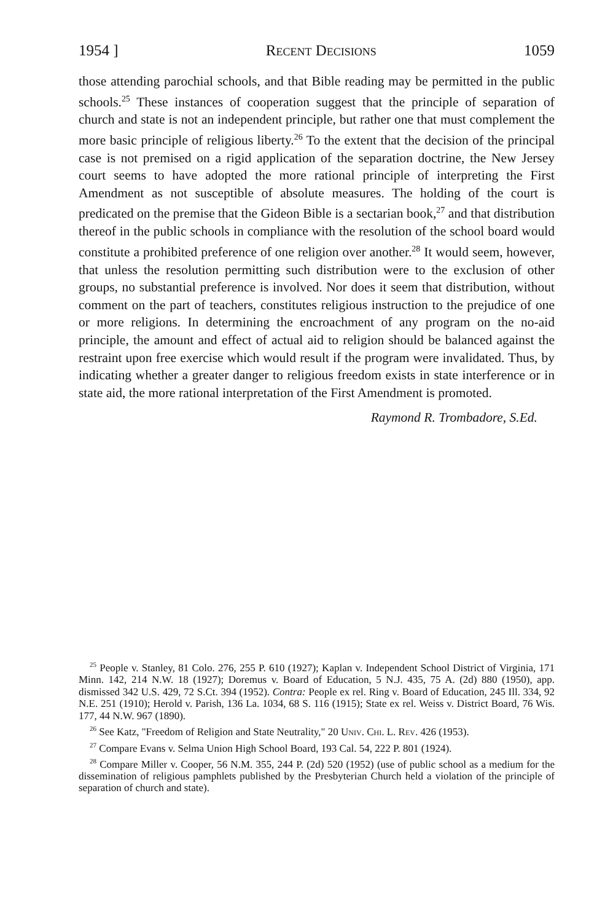1954 ] Recent Decisions 1059
those attending parochial schools, and that Bible reading may be permitted in the public schools.<sup>25</sup> These instances of cooperation suggest that the principle of separation of church and state is not an independent principle, but rather one that must complement the more basic principle of religious liberty.<sup>26</sup> To the extent that the decision of the principal case is not premised on a rigid application of the separation doctrine, the New Jersey court seems to have adopted the more rational principle of interpreting the First Amendment as not susceptible of absolute measures. The holding of the court is predicated on the premise that the Gideon Bible is a sectarian book,<sup>27</sup> and that distribution thereof in the public schools in compliance with the resolution of the school board would constitute a prohibited preference of one religion over another.<sup>28</sup> It would seem, however, that unless the resolution permitting such distribution were to the exclusion of other groups, no substantial preference is involved. Nor does it seem that distribution, without comment on the part of teachers, constitutes religious instruction to the prejudice of one or more religions. In determining the encroachment of any program on the no-aid principle, the amount and effect of actual aid to religion should be balanced against the restraint upon free exercise which would result if the program were invalidated. Thus, by indicating whether a greater danger to religious freedom exists in state interference or in state aid, the more rational interpretation of the First Amendment is promoted.
Raymond R. Trombadore, S.Ed.
<sup>25</sup> People v. Stanley, 81 Colo. 276, 255 P. 610 (1927); Kaplan v. Independent School District of Virginia, 171 Minn. 142, 214 N.W. 18 (1927); Doremus v. Board of Education, 5 N.J. 435, 75 A. (2d) 880 (1950), app. dismissed 342 U.S. 429, 72 S.Ct. 394 (1952). Contra: People ex rel. Ring v. Board of Education, 245 Ill. 334, 92 N.E. 251 (1910); Herold v. Parish, 136 La. 1034, 68 S. 116 (1915); State ex rel. Weiss v. District Board, 76 Wis. 177, 44 N.W. 967 (1890).
<sup>26</sup> See Katz, "Freedom of Religion and State Neutrality," 20 Univ. Chi. L. Rev. 426 (1953).
<sup>27</sup> Compare Evans v. Selma Union High School Board, 193 Cal. 54, 222 P. 801 (1924).
<sup>28</sup> Compare Miller v. Cooper, 56 N.M. 355, 244 P. (2d) 520 (1952) (use of public school as a medium for the dissemination of religious pamphlets published by the Presbyterian Church held a violation of the principle of separation of church and state).